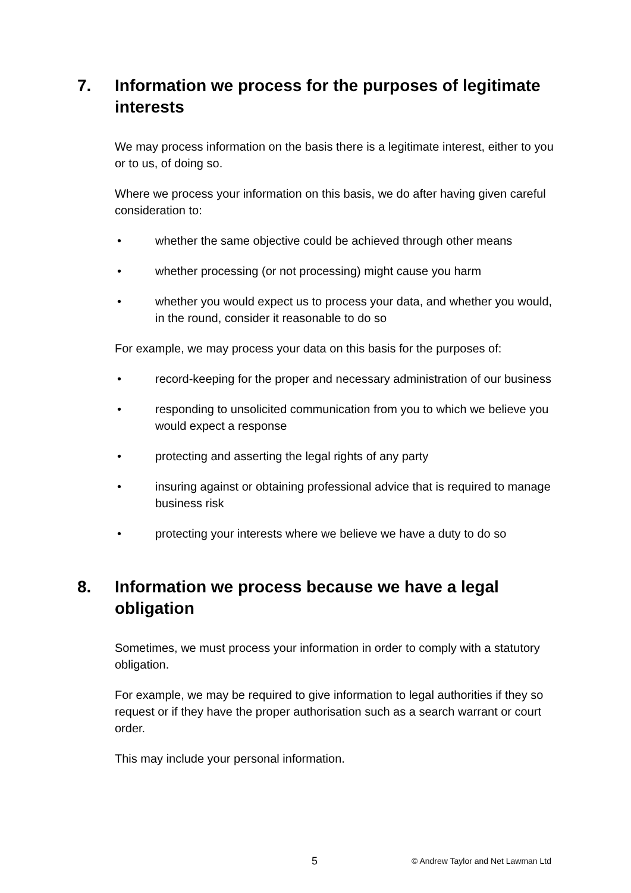7. Information we process for the purposes of legitimate interests
We may process information on the basis there is a legitimate interest, either to you or to us, of doing so.
Where we process your information on this basis, we do after having given careful consideration to:
• whether the same objective could be achieved through other means
• whether processing (or not processing) might cause you harm
• whether you would expect us to process your data, and whether you would, in the round, consider it reasonable to do so
For example, we may process your data on this basis for the purposes of:
• record-keeping for the proper and necessary administration of our business
• responding to unsolicited communication from you to which we believe you would expect a response
• protecting and asserting the legal rights of any party
• insuring against or obtaining professional advice that is required to manage business risk
• protecting your interests where we believe we have a duty to do so
8. Information we process because we have a legal obligation
Sometimes, we must process your information in order to comply with a statutory obligation.
For example, we may be required to give information to legal authorities if they so request or if they have the proper authorisation such as a search warrant or court order.
This may include your personal information.
5 © Andrew Taylor and Net Lawman Ltd